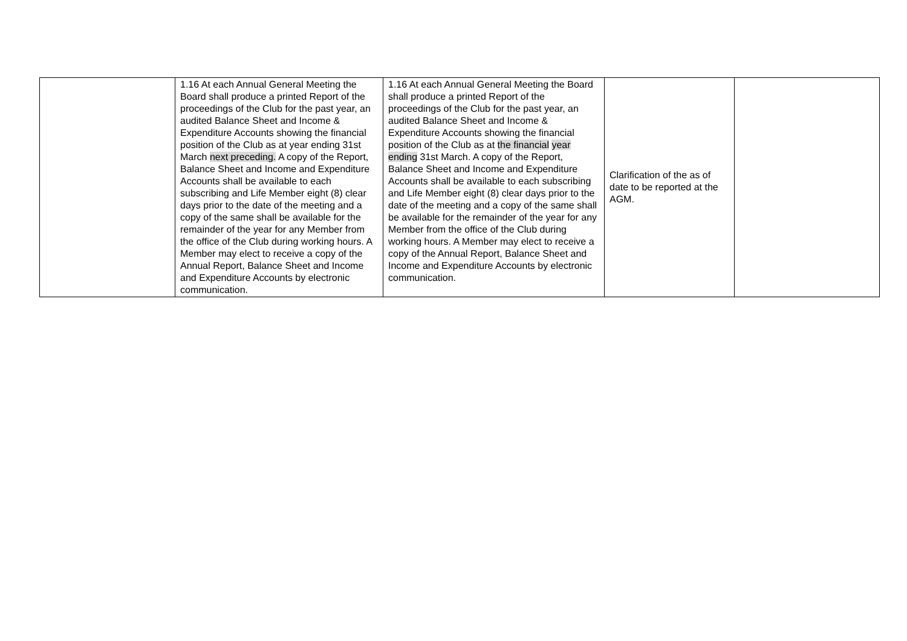| | 1.16 At each Annual General Meeting the Board shall produce a printed Report of the proceedings of the Club for the past year, an audited Balance Sheet and Income & Expenditure Accounts showing the financial position of the Club as at year ending 31st March next preceding. A copy of the Report, Balance Sheet and Income and Expenditure Accounts shall be available to each subscribing and Life Member eight (8) clear days prior to the date of the meeting and a copy of the same shall be available for the remainder of the year for any Member from the office of the Club during working hours. A Member may elect to receive a copy of the Annual Report, Balance Sheet and Income and Expenditure Accounts by electronic communication. | 1.16 At each Annual General Meeting the Board shall produce a printed Report of the proceedings of the Club for the past year, an audited Balance Sheet and Income & Expenditure Accounts showing the financial position of the Club as at the financial year ending 31st March. A copy of the Report, Balance Sheet and Income and Expenditure Accounts shall be available to each subscribing and Life Member eight (8) clear days prior to the date of the meeting and a copy of the same shall be available for the remainder of the year for any Member from the office of the Club during working hours. A Member may elect to receive a copy of the Annual Report, Balance Sheet and Income and Expenditure Accounts by electronic communication. | Clarification of the as of date to be reported at the AGM. | |